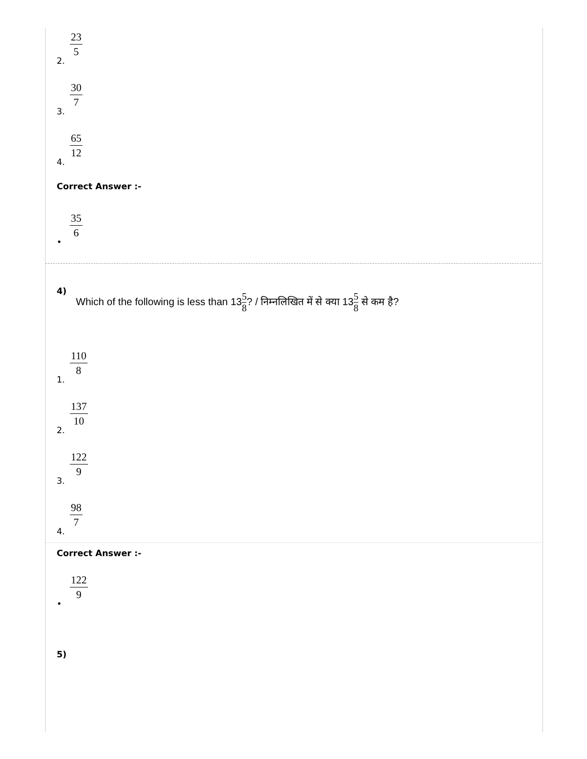2. 23 5
3. 30 7
4. 65 12
Correct Answer :-
• 35 6
4)
Which of the following is less than 135 8? / निम्नलिखित में से क्या 135 8 से कम है?
1. 110 8
2. 137 10
3. 122 9
4. 98 7
Correct Answer :-
• 122 9
5)